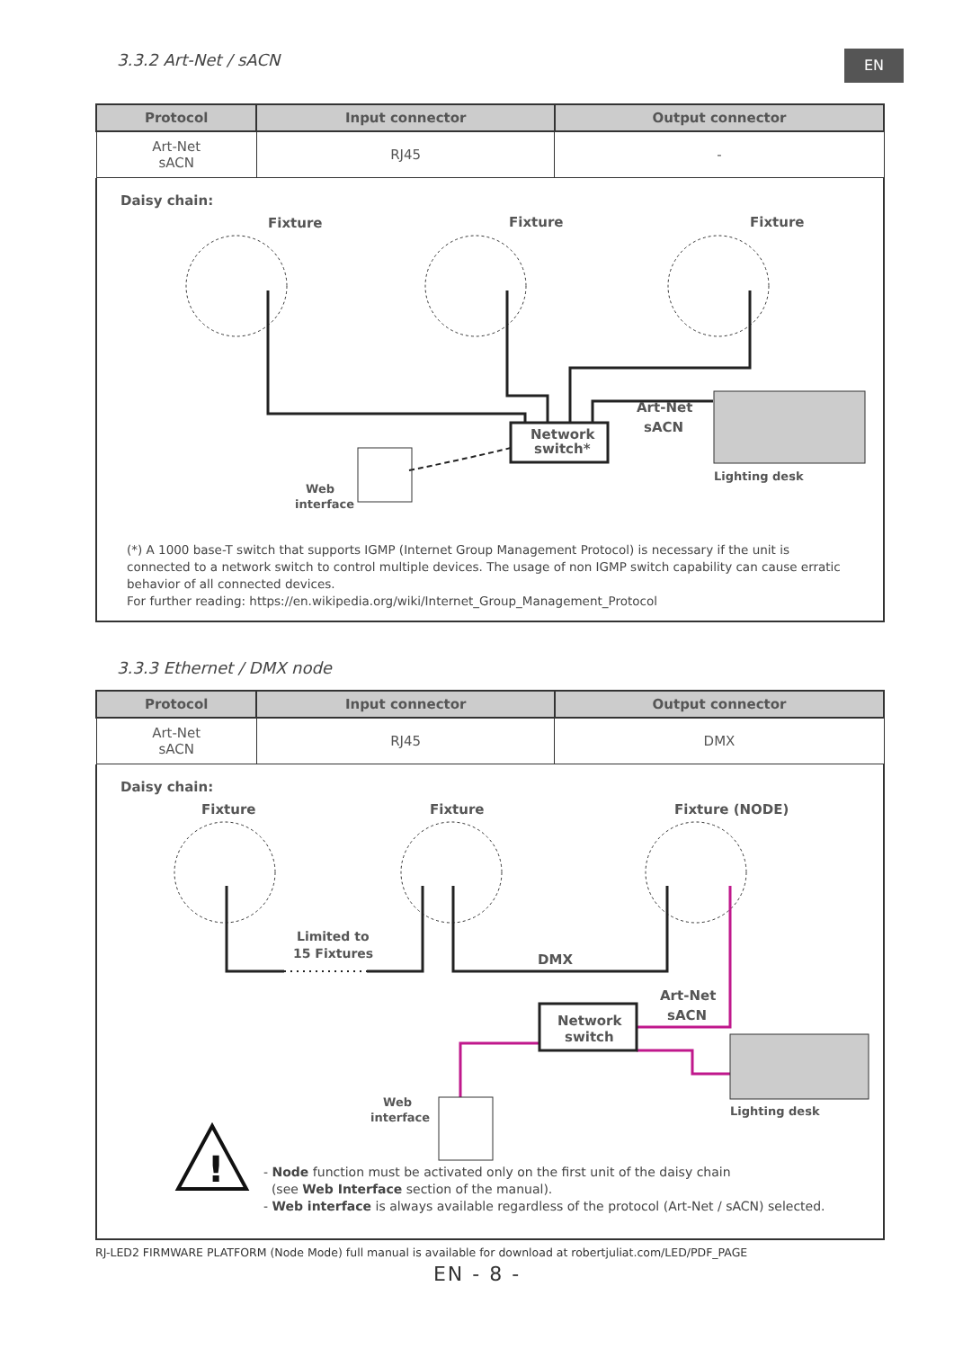3.3.2 Art-Net / sACN
EN
| Protocol | Input connector | Output connector |
| --- | --- | --- |
| Art-Net sACN | RJ45 | - |
Daisy chain:
Fixture
Fixture
Fixture
Network
switch*
Art-Net
sACN
Lighting desk
Web
interface
(*) A 1000 base-T switch that supports IGMP (Internet Group Management Protocol) is necessary if the unit is connected to a network switch to control multiple devices. The usage of non IGMP switch capability can cause erratic behavior of all connected devices.
For further reading: https://en.wikipedia.org/wiki/Internet_Group_Management_Protocol
3.3.3 Ethernet / DMX node
| Protocol | Input connector | Output connector |
| --- | --- | --- |
| Art-Net sACN | RJ45 | DMX |
Daisy chain:
Fixture
Fixture
Fixture (NODE)
Limited to
15 Fixtures
DMX
Art-Net
sACN
Network
switch
Lighting desk
Web
interface
!
- Node function must be activated only on the first unit of the daisy chain
(see Web Interface section of the manual).
- Web interface is always available regardless of the protocol (Art-Net / sACN) selected.
RJ-LED2 FIRMWARE PLATFORM (Node Mode) full manual is available for download at robertjuliat.com/LED/PDF_PAGE
EN - 8 -